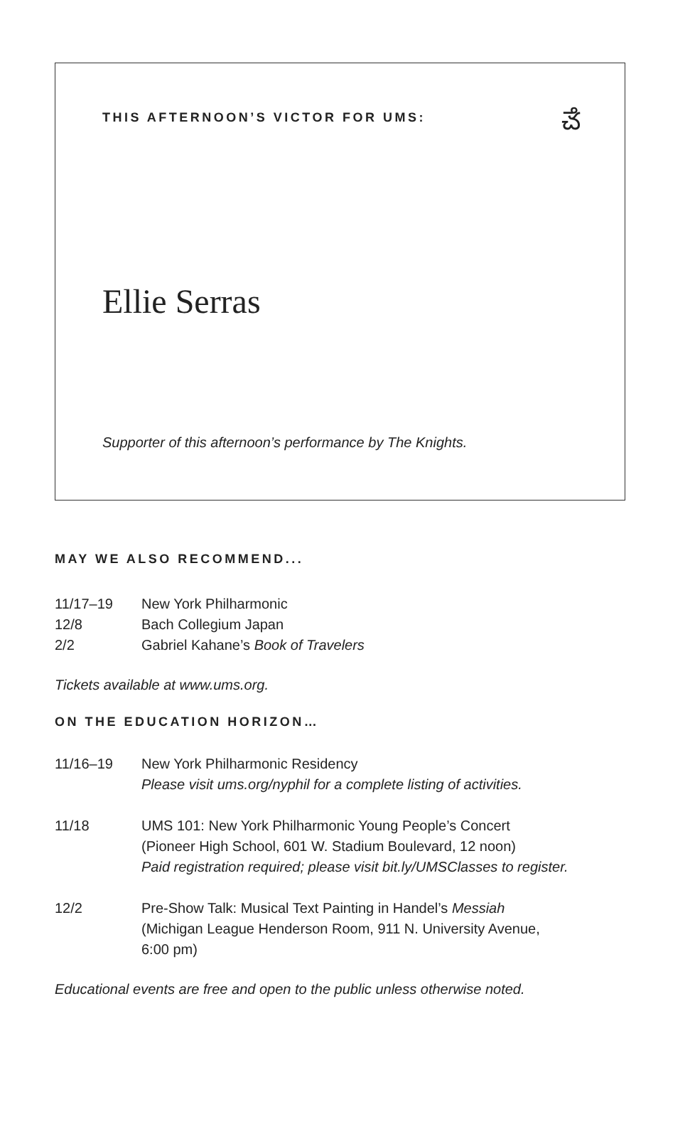THIS AFTERNOON’S VICTOR FOR UMS:
ౘ
Ellie Serras
Supporter of this afternoon’s performance by The Knights.
MAY WE ALSO RECOMMEND...
11/17–19 New York Philharmonic
12/8 Bach Collegium Japan
2/2 Gabriel Kahane’s Book of Travelers
Tickets available at www.ums.org.
ON THE EDUCATION HORIZON…
11/16–19 New York Philharmonic Residency
Please visit ums.org/nyphil for a complete listing of activities.
11/18 UMS 101: New York Philharmonic Young People’s Concert
(Pioneer High School, 601 W. Stadium Boulevard, 12 noon)
Paid registration required; please visit bit.ly/UMSClasses to register.
12/2 Pre-Show Talk: Musical Text Painting in Handel’s Messiah
(Michigan League Henderson Room, 911 N. University Avenue,
6:00 pm)
Educational events are free and open to the public unless otherwise noted.